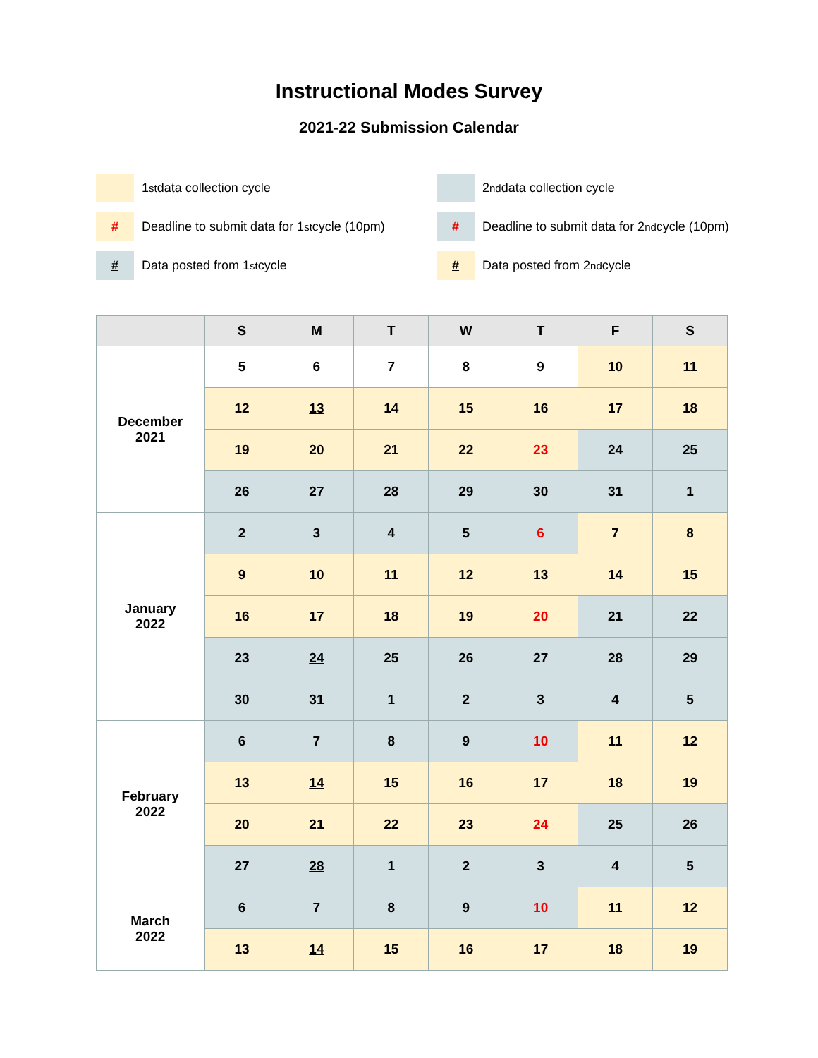Instructional Modes Survey
2021-22 Submission Calendar
1<sup>st</sup> data collection cycle
2<sup>nd</sup> data collection cycle
# Deadline to submit data for 1<sup>st</sup> cycle (10pm)
# Deadline to submit data for 2<sup>nd</sup> cycle (10pm)
# Data posted from 1<sup>st</sup> cycle
# Data posted from 2<sup>nd</sup> cycle
| | S | M | T | W | T | F | S |
| --- | --- | --- | --- | --- | --- | --- | --- |
| December 2021 | 5 | 6 | 7 | 8 | 9 | 10 | 11 |
| | 12 | 13 | 14 | 15 | 16 | 17 | 18 |
| | 19 | 20 | 21 | 22 | 23 | 24 | 25 |
| | 26 | 27 | 28 | 29 | 30 | 31 | 1 |
| January 2022 | 2 | 3 | 4 | 5 | 6 | 7 | 8 |
| | 9 | 10 | 11 | 12 | 13 | 14 | 15 |
| | 16 | 17 | 18 | 19 | 20 | 21 | 22 |
| | 23 | 24 | 25 | 26 | 27 | 28 | 29 |
| | 30 | 31 | 1 | 2 | 3 | 4 | 5 |
| February 2022 | 6 | 7 | 8 | 9 | 10 | 11 | 12 |
| | 13 | 14 | 15 | 16 | 17 | 18 | 19 |
| | 20 | 21 | 22 | 23 | 24 | 25 | 26 |
| | 27 | 28 | 1 | 2 | 3 | 4 | 5 |
| March 2022 | 6 | 7 | 8 | 9 | 10 | 11 | 12 |
| | 13 | 14 | 15 | 16 | 17 | 18 | 19 |